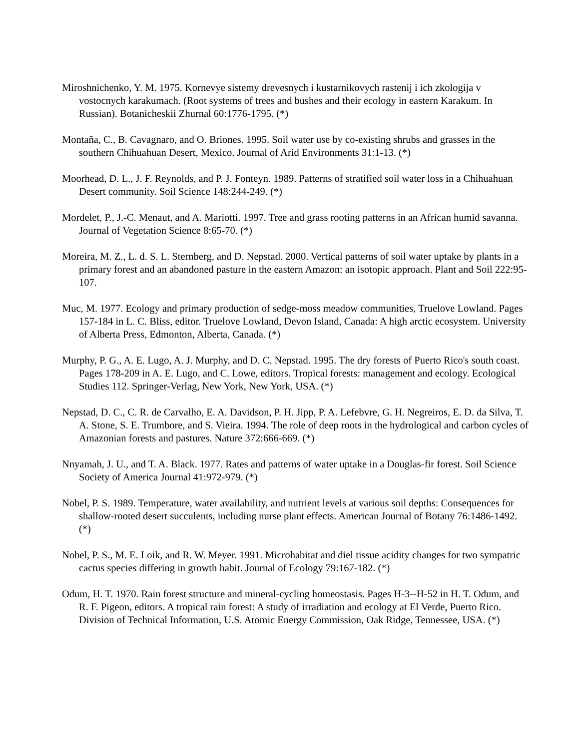Miroshnichenko, Y. M. 1975. Kornevye sistemy drevesnych i kustarnikovych rastenij i ich zkologija v vostocnych karakumach. (Root systems of trees and bushes and their ecology in eastern Karakum. In Russian). Botanicheskii Zhurnal 60:1776-1795. (*)
Montaña, C., B. Cavagnaro, and O. Briones. 1995. Soil water use by co-existing shrubs and grasses in the southern Chihuahuan Desert, Mexico. Journal of Arid Environments 31:1-13. (*)
Moorhead, D. L., J. F. Reynolds, and P. J. Fonteyn. 1989. Patterns of stratified soil water loss in a Chihuahuan Desert community. Soil Science 148:244-249. (*)
Mordelet, P., J.-C. Menaut, and A. Mariotti. 1997. Tree and grass rooting patterns in an African humid savanna. Journal of Vegetation Science 8:65-70. (*)
Moreira, M. Z., L. d. S. L. Sternberg, and D. Nepstad. 2000. Vertical patterns of soil water uptake by plants in a primary forest and an abandoned pasture in the eastern Amazon: an isotopic approach. Plant and Soil 222:95-107.
Muc, M. 1977. Ecology and primary production of sedge-moss meadow communities, Truelove Lowland. Pages 157-184 in L. C. Bliss, editor. Truelove Lowland, Devon Island, Canada: A high arctic ecosystem. University of Alberta Press, Edmonton, Alberta, Canada. (*)
Murphy, P. G., A. E. Lugo, A. J. Murphy, and D. C. Nepstad. 1995. The dry forests of Puerto Rico's south coast. Pages 178-209 in A. E. Lugo, and C. Lowe, editors. Tropical forests: management and ecology. Ecological Studies 112. Springer-Verlag, New York, New York, USA. (*)
Nepstad, D. C., C. R. de Carvalho, E. A. Davidson, P. H. Jipp, P. A. Lefebvre, G. H. Negreiros, E. D. da Silva, T. A. Stone, S. E. Trumbore, and S. Vieira. 1994. The role of deep roots in the hydrological and carbon cycles of Amazonian forests and pastures. Nature 372:666-669. (*)
Nnyamah, J. U., and T. A. Black. 1977. Rates and patterns of water uptake in a Douglas-fir forest. Soil Science Society of America Journal 41:972-979. (*)
Nobel, P. S. 1989. Temperature, water availability, and nutrient levels at various soil depths: Consequences for shallow-rooted desert succulents, including nurse plant effects. American Journal of Botany 76:1486-1492. (*)
Nobel, P. S., M. E. Loik, and R. W. Meyer. 1991. Microhabitat and diel tissue acidity changes for two sympatric cactus species differing in growth habit. Journal of Ecology 79:167-182. (*)
Odum, H. T. 1970. Rain forest structure and mineral-cycling homeostasis. Pages H-3--H-52 in H. T. Odum, and R. F. Pigeon, editors. A tropical rain forest: A study of irradiation and ecology at El Verde, Puerto Rico. Division of Technical Information, U.S. Atomic Energy Commission, Oak Ridge, Tennessee, USA. (*)